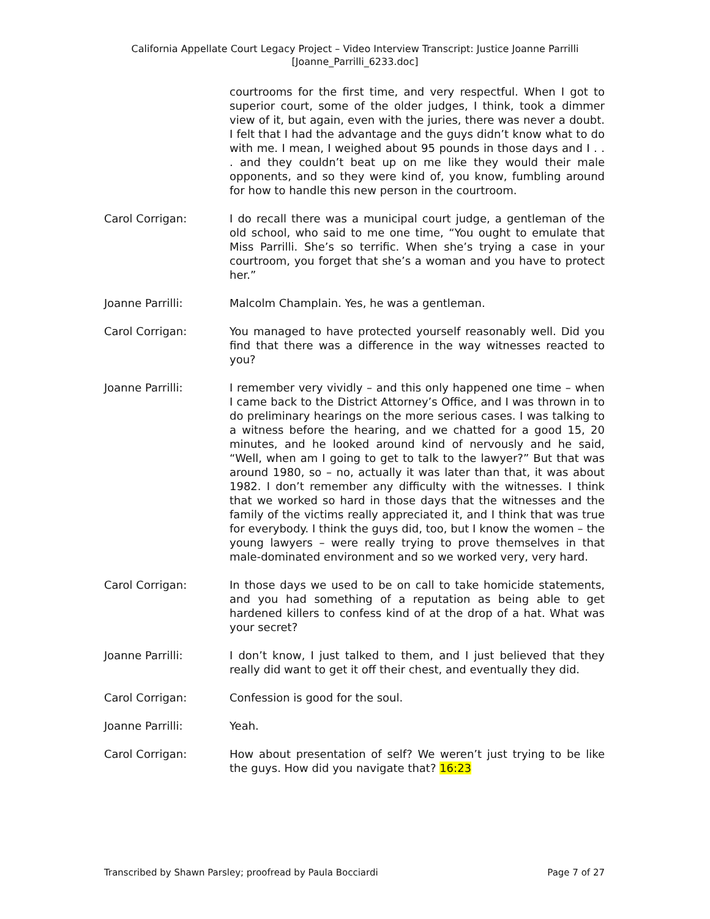California Appellate Court Legacy Project – Video Interview Transcript: Justice Joanne Parrilli
[Joanne_Parrilli_6233.doc]
courtrooms for the first time, and very respectful. When I got to superior court, some of the older judges, I think, took a dimmer view of it, but again, even with the juries, there was never a doubt. I felt that I had the advantage and the guys didn’t know what to do with me. I mean, I weighed about 95 pounds in those days and I . . . and they couldn’t beat up on me like they would their male opponents, and so they were kind of, you know, fumbling around for how to handle this new person in the courtroom.
Carol Corrigan: I do recall there was a municipal court judge, a gentleman of the old school, who said to me one time, “You ought to emulate that Miss Parrilli. She’s so terrific. When she’s trying a case in your courtroom, you forget that she’s a woman and you have to protect her.”
Joanne Parrilli: Malcolm Champlain. Yes, he was a gentleman.
Carol Corrigan: You managed to have protected yourself reasonably well. Did you find that there was a difference in the way witnesses reacted to you?
Joanne Parrilli: I remember very vividly – and this only happened one time – when I came back to the District Attorney’s Office, and I was thrown in to do preliminary hearings on the more serious cases. I was talking to a witness before the hearing, and we chatted for a good 15, 20 minutes, and he looked around kind of nervously and he said, “Well, when am I going to get to talk to the lawyer?” But that was around 1980, so – no, actually it was later than that, it was about 1982. I don’t remember any difficulty with the witnesses. I think that we worked so hard in those days that the witnesses and the family of the victims really appreciated it, and I think that was true for everybody. I think the guys did, too, but I know the women – the young lawyers – were really trying to prove themselves in that male-dominated environment and so we worked very, very hard.
Carol Corrigan: In those days we used to be on call to take homicide statements, and you had something of a reputation as being able to get hardened killers to confess kind of at the drop of a hat. What was your secret?
Joanne Parrilli: I don’t know, I just talked to them, and I just believed that they really did want to get it off their chest, and eventually they did.
Carol Corrigan: Confession is good for the soul.
Joanne Parrilli: Yeah.
Carol Corrigan: How about presentation of self? We weren’t just trying to be like the guys. How did you navigate that? 16:23
Transcribed by Shawn Parsley; proofread by Paula Bocciardi Page 7 of 27